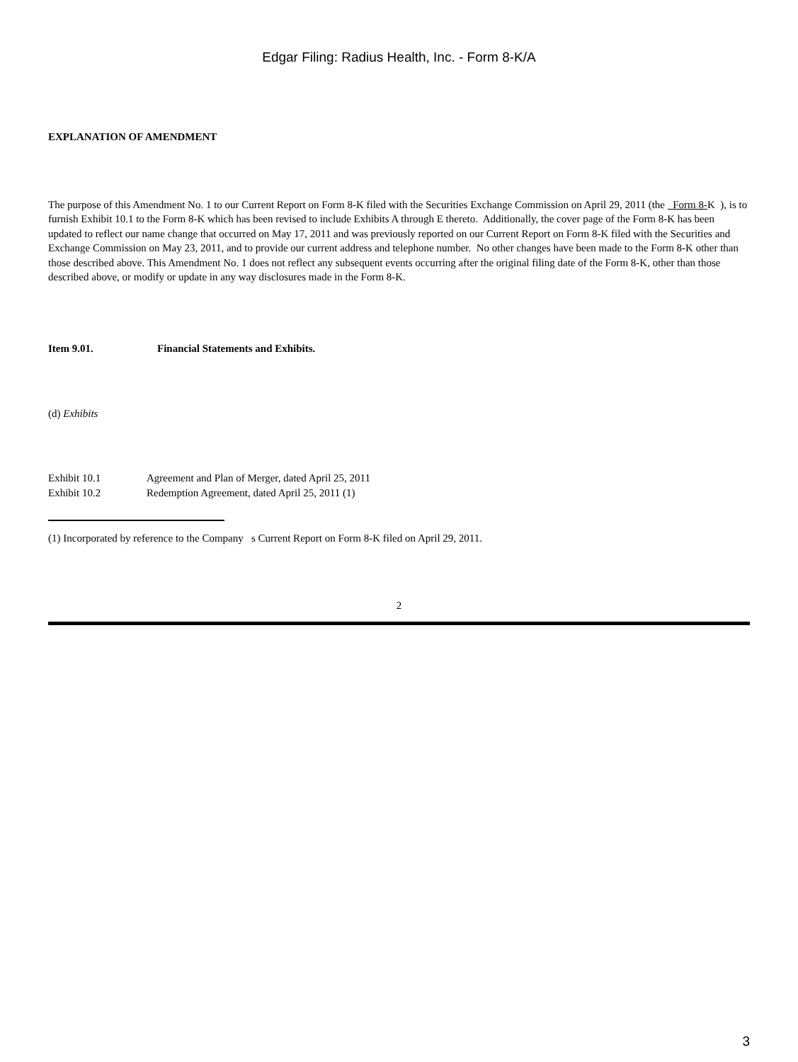Edgar Filing: Radius Health, Inc. - Form 8-K/A
EXPLANATION OF AMENDMENT
The purpose of this Amendment No. 1 to our Current Report on Form 8-K filed with the Securities Exchange Commission on April 29, 2011 (the Form 8-K ), is to furnish Exhibit 10.1 to the Form 8-K which has been revised to include Exhibits A through E thereto. Additionally, the cover page of the Form 8-K has been updated to reflect our name change that occurred on May 17, 2011 and was previously reported on our Current Report on Form 8-K filed with the Securities and Exchange Commission on May 23, 2011, and to provide our current address and telephone number. No other changes have been made to the Form 8-K other than those described above. This Amendment No. 1 does not reflect any subsequent events occurring after the original filing date of the Form 8-K, other than those described above, or modify or update in any way disclosures made in the Form 8-K.
Item 9.01. Financial Statements and Exhibits.
(d) Exhibits
| Exhibit 10.1 | Agreement and Plan of Merger, dated April 25, 2011 |
| Exhibit 10.2 | Redemption Agreement, dated April 25, 2011 (1) |
(1) Incorporated by reference to the Company s Current Report on Form 8-K filed on April 29, 2011.
2
3